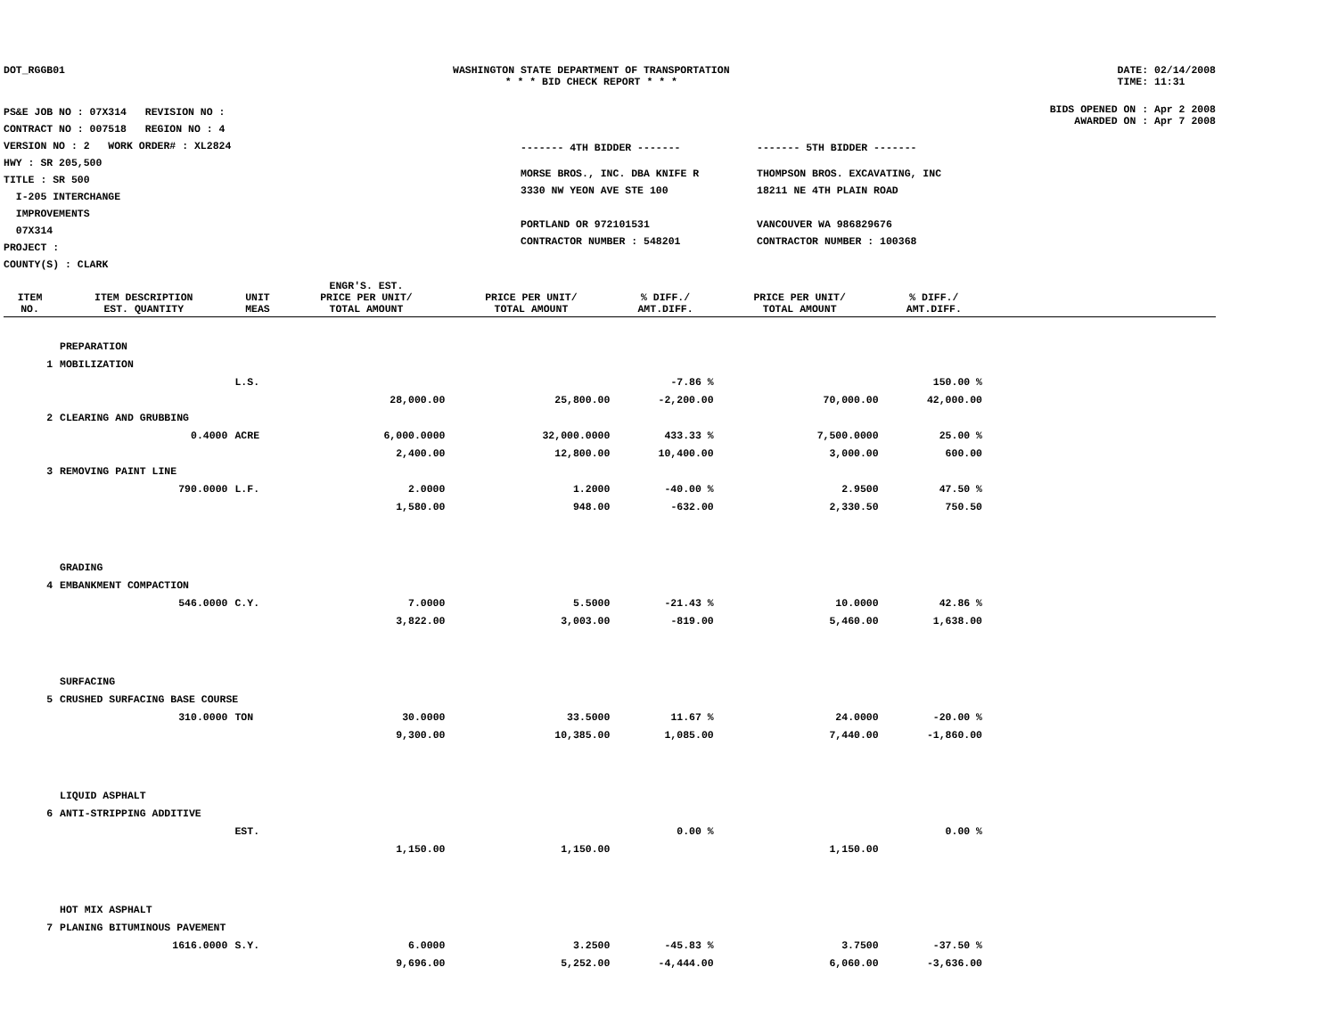DOT_RGGB01 WASHINGTON STATE DEPARTMENT OF TRANSPORTATION
* * * BID CHECK REPORT * * *
DATE: 02/14/2008
TIME: 11:31
PS&E JOB NO : 07X314 REVISION NO :
CONTRACT NO : 007518 REGION NO : 4
VERSION NO : 2 WORK ORDER# : XL2824
HWY : SR 205,500
TITLE : SR 500
I-205 INTERCHANGE
IMPROVEMENTS
07X314
PROJECT :
COUNTY(S) : CLARK
------- 4TH BIDDER ------- ------- 5TH BIDDER -------
MORSE BROS., INC. DBA KNIFE R
3330 NW YEON AVE STE 100
PORTLAND OR 972101531
CONTRACTOR NUMBER : 548201
THOMPSON BROS. EXCAVATING, INC
18211 NE 4TH PLAIN ROAD
VANCOUVER WA 986829676
CONTRACTOR NUMBER : 100368
BIDS OPENED ON : Apr 2 2008
AWARDED ON : Apr 7 2008
| ITEM NO. | ITEM DESCRIPTION EST. QUANTITY | UNIT MEAS | ENGR'S. EST. PRICE PER UNIT/ TOTAL AMOUNT | PRICE PER UNIT/ TOTAL AMOUNT | % DIFF./ AMT.DIFF. | PRICE PER UNIT/ TOTAL AMOUNT | % DIFF./ AMT.DIFF. | |
| --- | --- | --- | --- | --- | --- | --- | --- | --- |
| | PREPARATION | | | | | | | |
| 1 | MOBILIZATION | | | | | | | |
| | | L.S. | | | -7.86 % | | 150.00 % | |
| | | | 28,000.00 | 25,800.00 | -2,200.00 | 70,000.00 | 42,000.00 | |
| 2 | CLEARING AND GRUBBING | | | | | | | |
| | 0.4000 | ACRE | 6,000.0000 | 32,000.0000 | 433.33 % | 7,500.0000 | 25.00 % | |
| | | | 2,400.00 | 12,800.00 | 10,400.00 | 3,000.00 | 600.00 | |
| 3 | REMOVING PAINT LINE | | | | | | | |
| | 790.0000 | L.F. | 2.0000 | 1.2000 | -40.00 % | 2.9500 | 47.50 % | |
| | | | 1,580.00 | 948.00 | -632.00 | 2,330.50 | 750.50 | |
| | GRADING | | | | | | | |
| 4 | EMBANKMENT COMPACTION | | | | | | | |
| | 546.0000 | C.Y. | 7.0000 | 5.5000 | -21.43 % | 10.0000 | 42.86 % | |
| | | | 3,822.00 | 3,003.00 | -819.00 | 5,460.00 | 1,638.00 | |
| | SURFACING | | | | | | | |
| 5 | CRUSHED SURFACING BASE COURSE | | | | | | | |
| | 310.0000 | TON | 30.0000 | 33.5000 | 11.67 % | 24.0000 | -20.00 % | |
| | | | 9,300.00 | 10,385.00 | 1,085.00 | 7,440.00 | -1,860.00 | |
| | LIQUID ASPHALT | | | | | | | |
| 6 | ANTI-STRIPPING ADDITIVE | | | | | | | |
| | | EST. | | | 0.00 % | | 0.00 % | |
| | | | 1,150.00 | 1,150.00 | | 1,150.00 | | |
| | HOT MIX ASPHALT | | | | | | | |
| 7 | PLANING BITUMINOUS PAVEMENT | | | | | | | |
| | 1616.0000 | S.Y. | 6.0000 | 3.2500 | -45.83 % | 3.7500 | -37.50 % | |
| | | | 9,696.00 | 5,252.00 | -4,444.00 | 6,060.00 | -3,636.00 | |